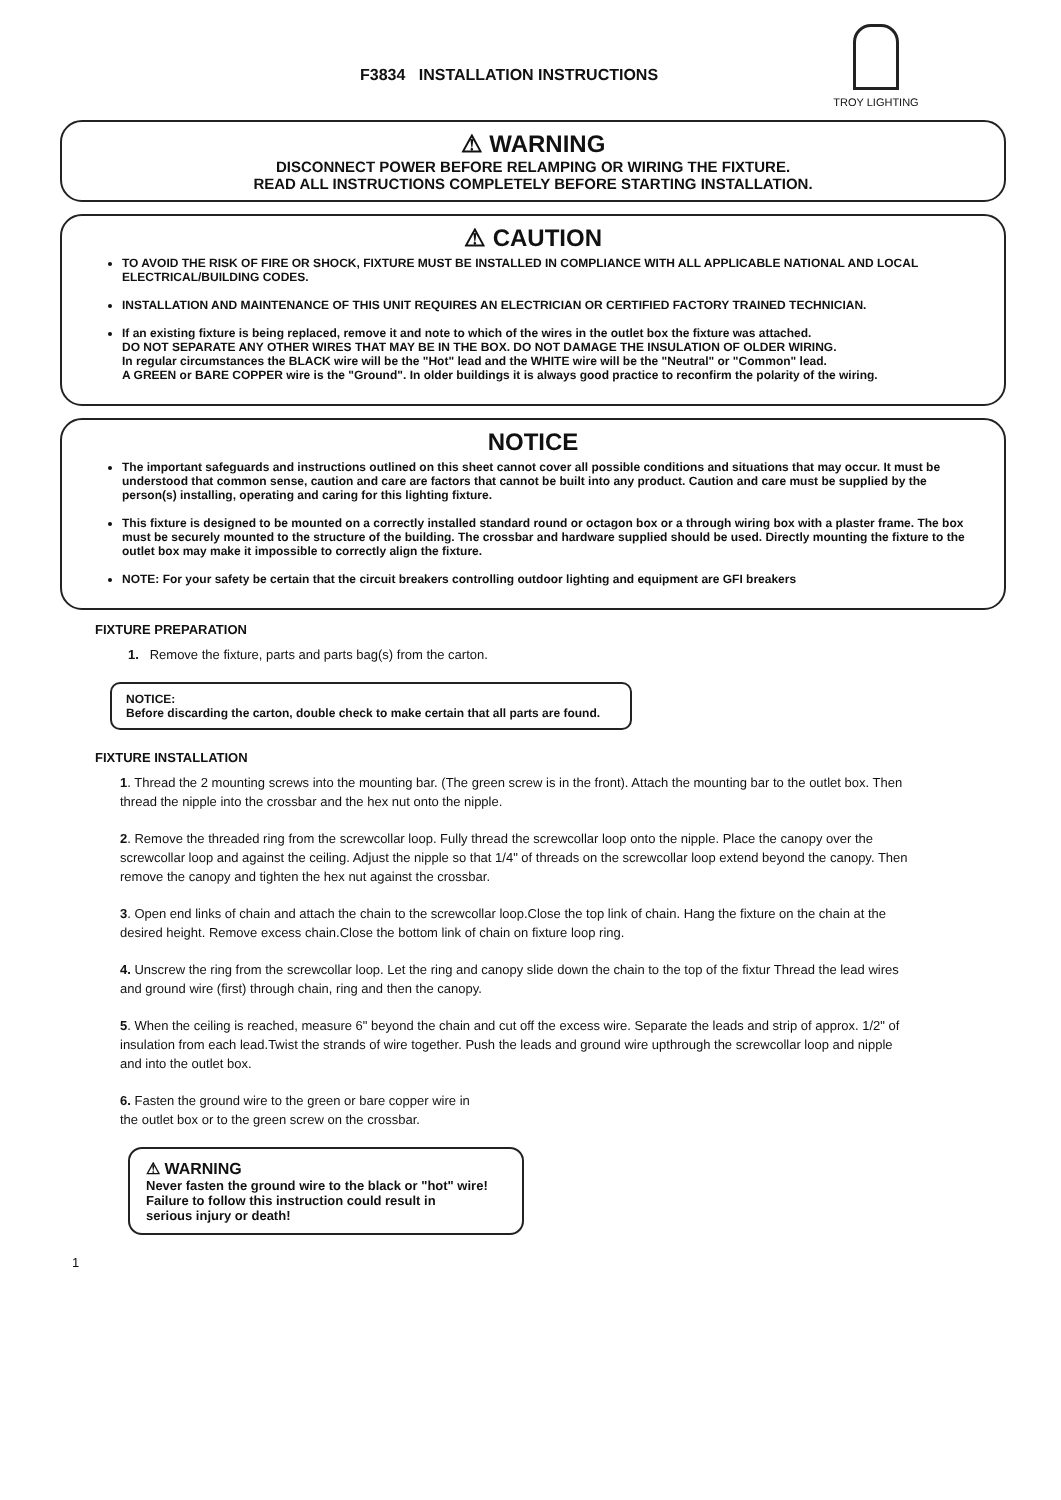F3834 INSTALLATION INSTRUCTIONS
TROY LIGHTING
⚠ WARNING
DISCONNECT POWER BEFORE RELAMPING OR WIRING THE FIXTURE.
READ ALL INSTRUCTIONS COMPLETELY BEFORE STARTING INSTALLATION.
⚠ CAUTION
TO AVOID THE RISK OF FIRE OR SHOCK, FIXTURE MUST BE INSTALLED IN COMPLIANCE WITH ALL APPLICABLE NATIONAL AND LOCAL ELECTRICAL/BUILDING CODES.
INSTALLATION AND MAINTENANCE OF THIS UNIT REQUIRES AN ELECTRICIAN OR CERTIFIED FACTORY TRAINED TECHNICIAN.
If an existing fixture is being replaced, remove it and note to which of the wires in the outlet box the fixture was attached.
DO NOT SEPARATE ANY OTHER WIRES THAT MAY BE IN THE BOX. DO NOT DAMAGE THE INSULATION OF OLDER WIRING.
In regular circumstances the BLACK wire will be the "Hot" lead and the WHITE wire will be the "Neutral" or "Common" lead.
A GREEN or BARE COPPER wire is the "Ground". In older buildings it is always good practice to reconfirm the polarity of the wiring.
NOTICE
The important safeguards and instructions outlined on this sheet cannot cover all possible conditions and situations that may occur. It must be understood that common sense, caution and care are factors that cannot be built into any product. Caution and care must be supplied by the person(s) installing, operating and caring for this lighting fixture.
This fixture is designed to be mounted on a correctly installed standard round or octagon box or a through wiring box with a plaster frame. The box must be securely mounted to the structure of the building. The crossbar and hardware supplied should be used. Directly mounting the fixture to the outlet box may make it impossible to correctly align the fixture.
NOTE: For your safety be certain that the circuit breakers controlling outdoor lighting and equipment are GFI breakers
FIXTURE PREPARATION
1. Remove the fixture, parts and parts bag(s) from the carton.
NOTICE:
Before discarding the carton, double check to make certain that all parts are found.
FIXTURE INSTALLATION
1. Thread the 2 mounting screws into the mounting bar. (The green screw is in the front). Attach the mounting bar to the outlet box. Then thread the nipple into the crossbar and the hex nut onto the nipple.
2. Remove the threaded ring from the screwcollar loop. Fully thread the screwcollar loop onto the nipple. Place the canopy over the screwcollar loop and against the ceiling. Adjust the nipple so that 1/4" of threads on the screwcollar loop extend beyond the canopy. Then remove the canopy and tighten the hex nut against the crossbar.
3. Open end links of chain and attach the chain to the screwcollar loop.Close the top link of chain. Hang the fixture on the chain at the desired height. Remove excess chain.Close the bottom link of chain on fixture loop ring.
4. Unscrew the ring from the screwcollar loop. Let the ring and canopy slide down the chain to the top of the fixtur Thread the lead wires and ground wire (first) through chain, ring and then the canopy.
5. When the ceiling is reached, measure 6" beyond the chain and cut off the excess wire. Separate the leads and strip of approx. 1/2" of insulation from each lead.Twist the strands of wire together. Push the leads and ground wire upthrough the screwcollar loop and nipple and into the outlet box.
6. Fasten the ground wire to the green or bare copper wire in the outlet box or to the green screw on the crossbar.
⚠ WARNING
Never fasten the ground wire to the black or "hot" wire!
Failure to follow this instruction could result in
serious injury or death!
1